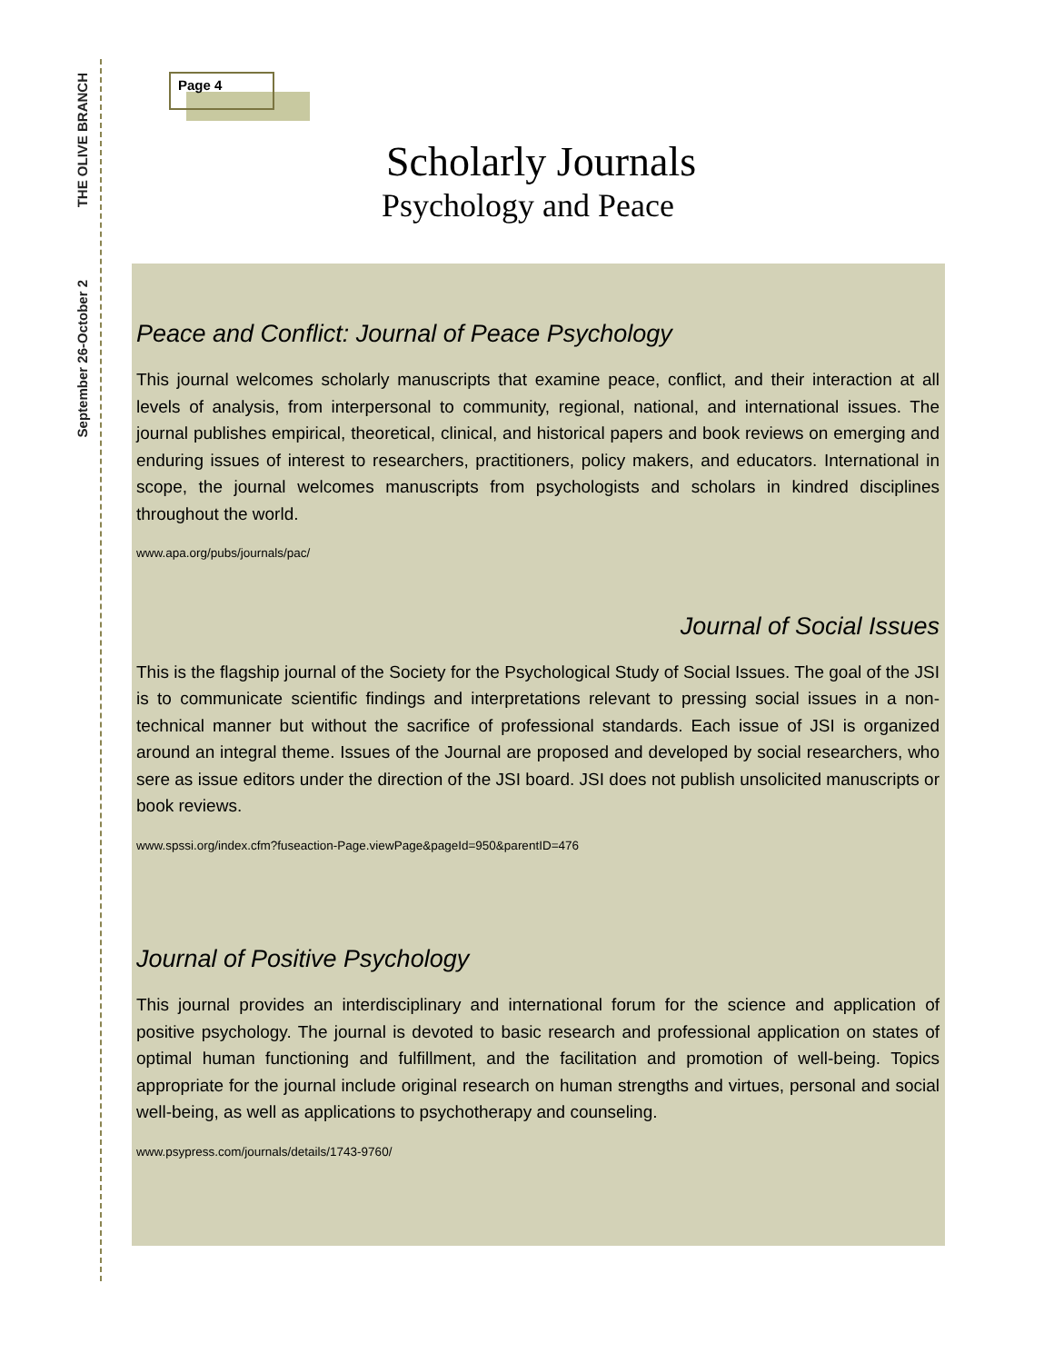THE OLIVE BRANCH
September 26-October 2
Page 4
Scholarly Journals
Psychology and Peace
Peace and Conflict: Journal of Peace Psychology
This journal welcomes scholarly manuscripts that examine peace, conflict, and their interaction at all levels of analysis, from interpersonal to community, regional, national, and international issues. The journal publishes empirical, theoretical, clinical, and historical papers and book reviews on emerging and enduring issues of interest to researchers, practitioners, policy makers, and educators. International in scope, the journal welcomes manuscripts from psychologists and scholars in kindred disciplines throughout the world.
www.apa.org/pubs/journals/pac/
Journal of Social Issues
This is the flagship journal of the Society for the Psychological Study of Social Issues. The goal of the JSI is to communicate scientific findings and interpretations relevant to pressing social issues in a non-technical manner but without the sacrifice of professional standards. Each issue of JSI is organized around an integral theme. Issues of the Journal are proposed and developed by social researchers, who sere as issue editors under the direction of the JSI board. JSI does not publish unsolicited manuscripts or book reviews.
www.spssi.org/index.cfm?fuseaction-Page.viewPage&pageId=950&parentID=476
Journal of Positive Psychology
This journal provides an interdisciplinary and international forum for the science and application of positive psychology. The journal is devoted to basic research and professional application on states of optimal human functioning and fulfillment, and the facilitation and promotion of well-being. Topics appropriate for the journal include original research on human strengths and virtues, personal and social well-being, as well as applications to psychotherapy and counseling.
www.psypress.com/journals/details/1743-9760/